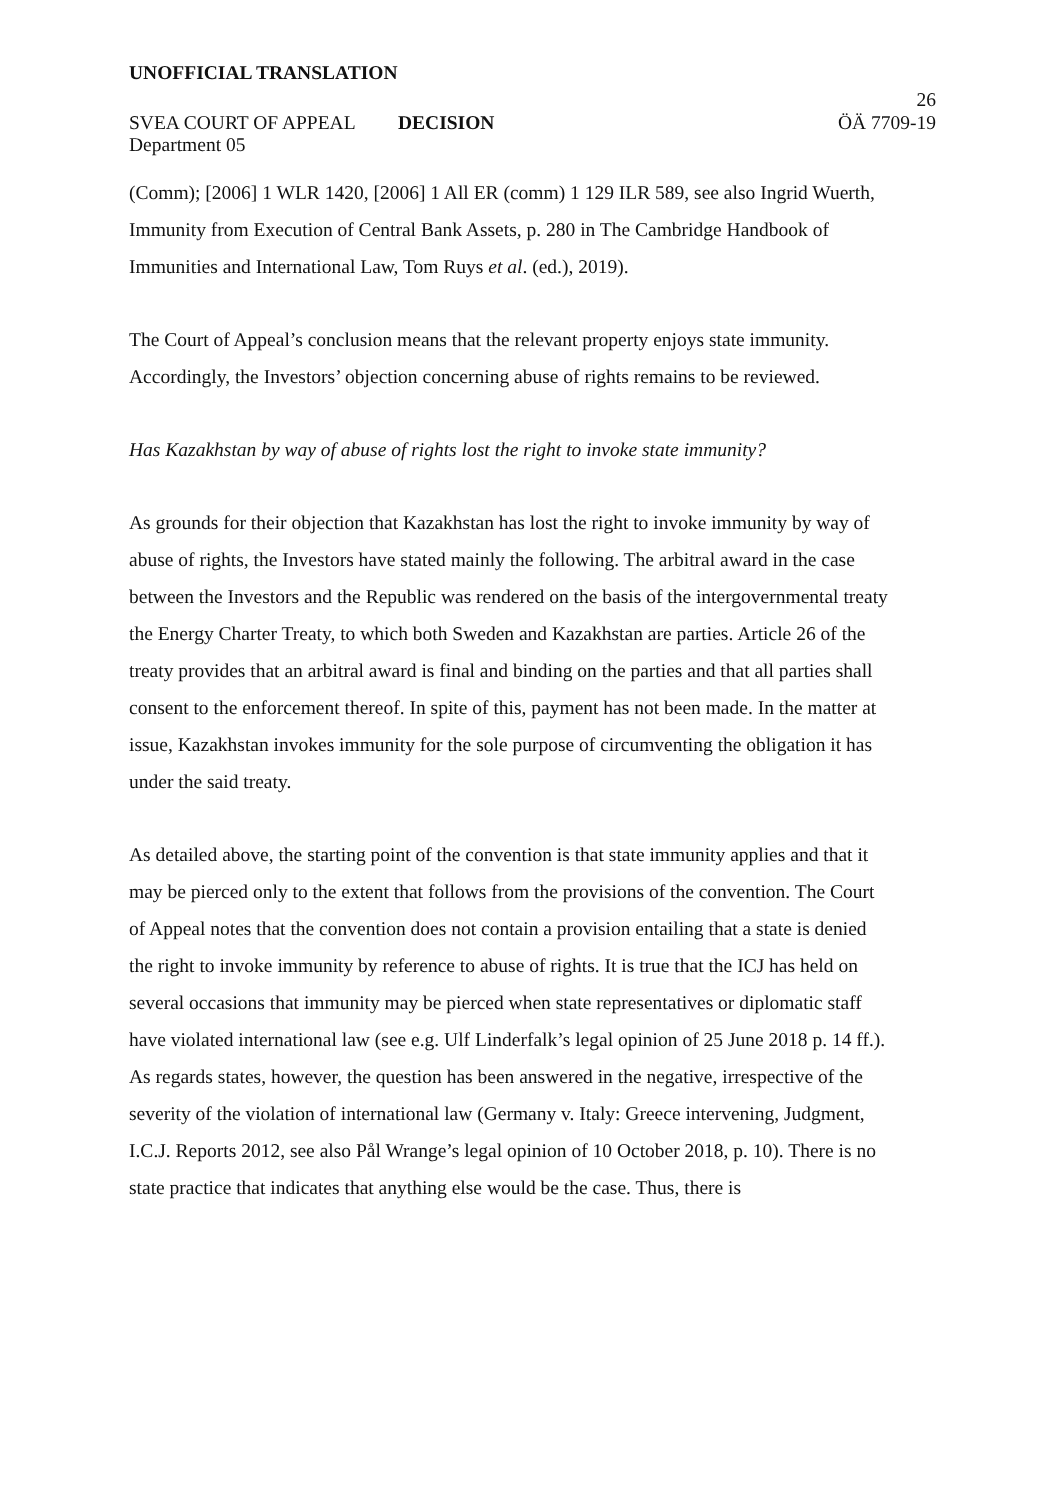UNOFFICIAL TRANSLATION
26
SVEA COURT OF APPEAL
Department 05
DECISION ÖÄ 7709-19
(Comm); [2006] 1 WLR 1420, [2006] 1 All ER (comm) 1 129 ILR 589, see also Ingrid Wuerth, Immunity from Execution of Central Bank Assets, p. 280 in The Cambridge Handbook of Immunities and International Law, Tom Ruys et al. (ed.), 2019).
The Court of Appeal’s conclusion means that the relevant property enjoys state immunity. Accordingly, the Investors’ objection concerning abuse of rights remains to be reviewed.
Has Kazakhstan by way of abuse of rights lost the right to invoke state immunity?
As grounds for their objection that Kazakhstan has lost the right to invoke immunity by way of abuse of rights, the Investors have stated mainly the following. The arbitral award in the case between the Investors and the Republic was rendered on the basis of the intergovernmental treaty the Energy Charter Treaty, to which both Sweden and Kazakhstan are parties. Article 26 of the treaty provides that an arbitral award is final and binding on the parties and that all parties shall consent to the enforcement thereof. In spite of this, payment has not been made. In the matter at issue, Kazakhstan invokes immunity for the sole purpose of circumventing the obligation it has under the said treaty.
As detailed above, the starting point of the convention is that state immunity applies and that it may be pierced only to the extent that follows from the provisions of the convention. The Court of Appeal notes that the convention does not contain a provision entailing that a state is denied the right to invoke immunity by reference to abuse of rights. It is true that the ICJ has held on several occasions that immunity may be pierced when state representatives or diplomatic staff have violated international law (see e.g. Ulf Linderfalk’s legal opinion of 25 June 2018 p. 14 ff.). As regards states, however, the question has been answered in the negative, irrespective of the severity of the violation of international law (Germany v. Italy: Greece intervening, Judgment, I.C.J. Reports 2012, see also Pål Wrange’s legal opinion of 10 October 2018, p. 10). There is no state practice that indicates that anything else would be the case. Thus, there is